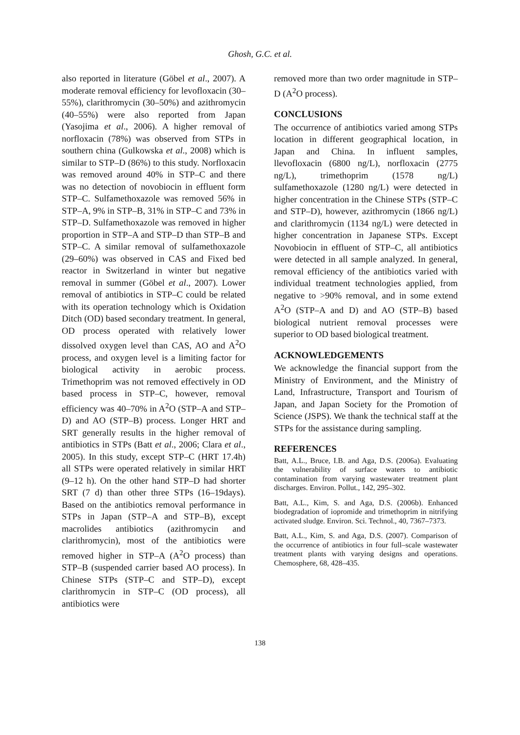Ghosh, G.C. et al.
also reported in literature (Göbel et al., 2007). A moderate removal efficiency for levofloxacin (30–55%), clarithromycin (30–50%) and azithromycin (40–55%) were also reported from Japan (Yasojima et al., 2006). A higher removal of norfloxacin (78%) was observed from STPs in southern china (Gulkowska et al., 2008) which is similar to STP–D (86%) to this study. Norfloxacin was removed around 40% in STP–C and there was no detection of novobiocin in effluent form STP–C. Sulfamethoxazole was removed 56% in STP–A, 9% in STP–B, 31% in STP–C and 73% in STP–D. Sulfamethoxazole was removed in higher proportion in STP–A and STP–D than STP–B and STP–C. A similar removal of sulfamethoxazole (29–60%) was observed in CAS and Fixed bed reactor in Switzerland in winter but negative removal in summer (Göbel et al., 2007). Lower removal of antibiotics in STP–C could be related with its operation technology which is Oxidation Ditch (OD) based secondary treatment. In general, OD process operated with relatively lower dissolved oxygen level than CAS, AO and A<sup>2</sup>O process, and oxygen level is a limiting factor for biological activity in aerobic process. Trimethoprim was not removed effectively in OD based process in STP–C, however, removal efficiency was 40–70% in A<sup>2</sup>O (STP–A and STP–D) and AO (STP–B) process. Longer HRT and SRT generally results in the higher removal of antibiotics in STPs (Batt et al., 2006; Clara et al., 2005). In this study, except STP–C (HRT 17.4h) all STPs were operated relatively in similar HRT (9–12 h). On the other hand STP–D had shorter SRT (7 d) than other three STPs (16–19days). Based on the antibiotics removal performance in STPs in Japan (STP–A and STP–B), except macrolides antibiotics (azithromycin and clarithromycin), most of the antibiotics were removed higher in STP–A (A<sup>2</sup>O process) than STP–B (suspended carrier based AO process). In Chinese STPs (STP–C and STP–D), except clarithromycin in STP–C (OD process), all antibiotics were
removed more than two order magnitude in STP–D (A<sup>2</sup>O process).
CONCLUSIONS
The occurrence of antibiotics varied among STPs location in different geographical location, in Japan and China. In influent samples, llevofloxacin (6800 ng/L), norfloxacin (2775 ng/L), trimethoprim (1578 ng/L) sulfamethoxazole (1280 ng/L) were detected in higher concentration in the Chinese STPs (STP–C and STP–D), however, azithromycin (1866 ng/L) and clarithromycin (1134 ng/L) were detected in higher concentration in Japanese STPs. Except Novobiocin in effluent of STP–C, all antibiotics were detected in all sample analyzed. In general, removal efficiency of the antibiotics varied with individual treatment technologies applied, from negative to >90% removal, and in some extend A<sup>2</sup>O (STP–A and D) and AO (STP–B) based biological nutrient removal processes were superior to OD based biological treatment.
ACKNOWLEDGEMENTS
We acknowledge the financial support from the Ministry of Environment, and the Ministry of Land, Infrastructure, Transport and Tourism of Japan, and Japan Society for the Promotion of Science (JSPS). We thank the technical staff at the STPs for the assistance during sampling.
REFERENCES
Batt, A.L., Bruce, I.B. and Aga, D.S. (2006a). Evaluating the vulnerability of surface waters to antibiotic contamination from varying wastewater treatment plant discharges. Environ. Pollut., 142, 295–302.
Batt, A.L., Kim, S. and Aga, D.S. (2006b). Enhanced biodegradation of iopromide and trimethoprim in nitrifying activated sludge. Environ. Sci. Technol., 40, 7367–7373.
Batt, A.L., Kim, S. and Aga, D.S. (2007). Comparison of the occurrence of antibiotics in four full–scale wastewater treatment plants with varying designs and operations. Chemosphere, 68, 428–435.
138